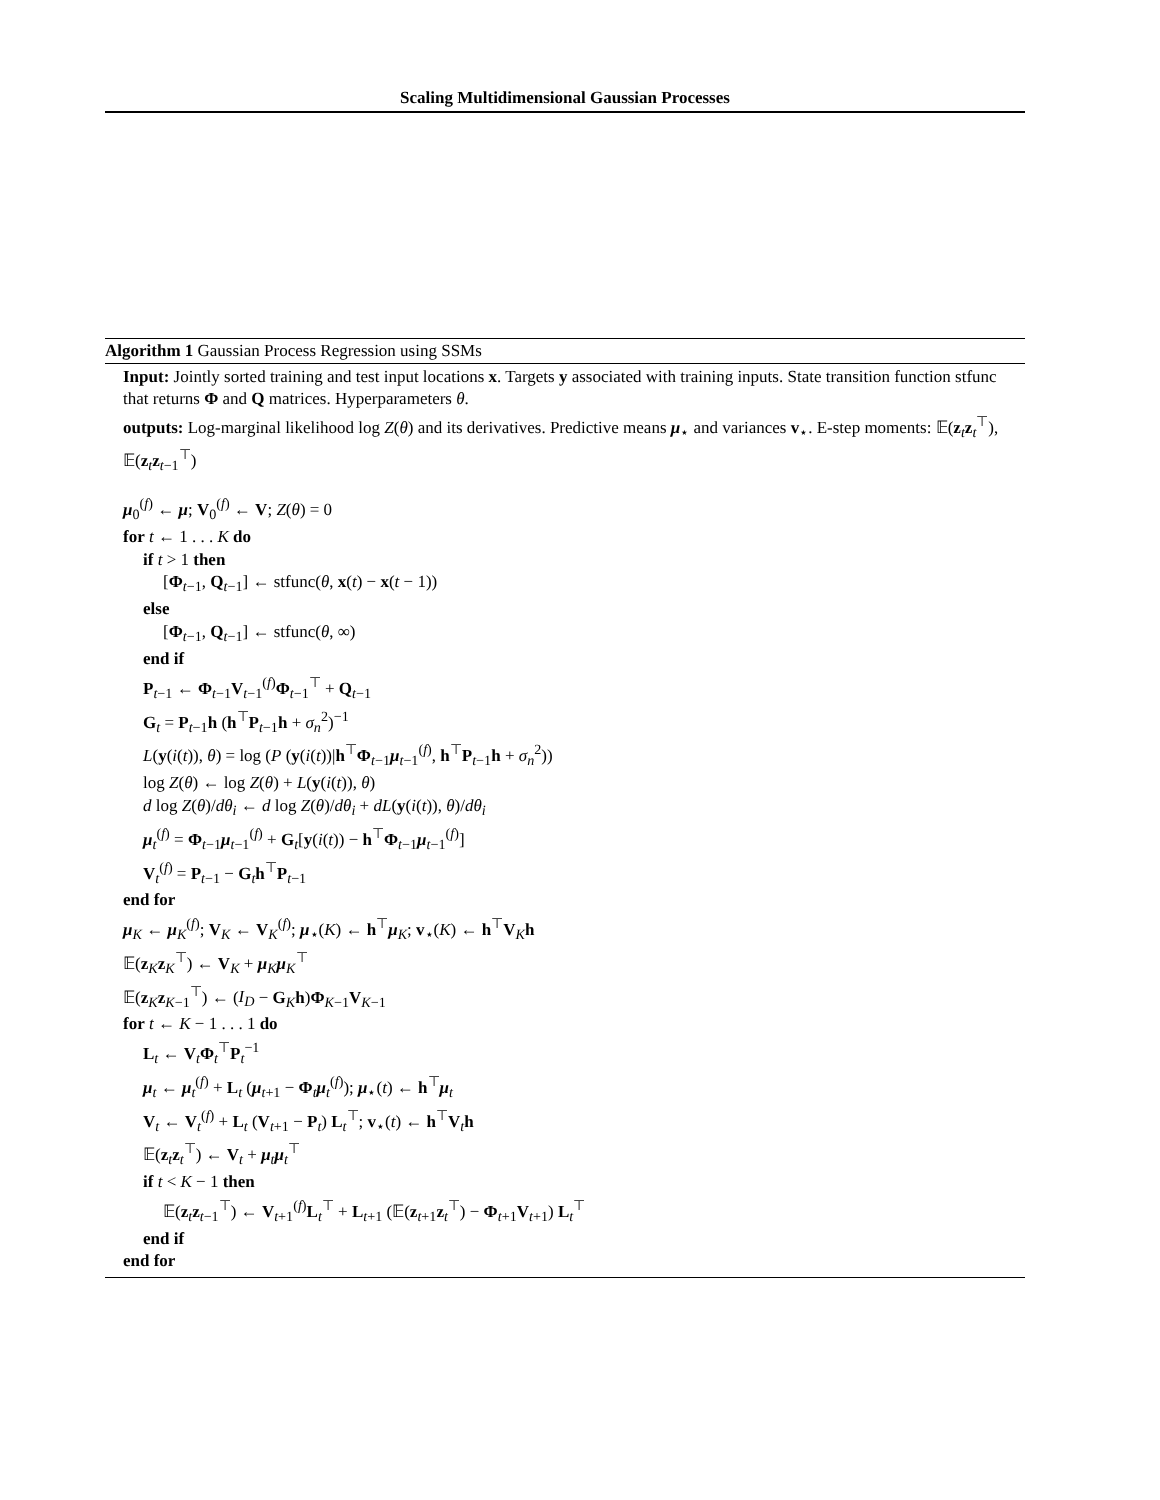Scaling Multidimensional Gaussian Processes
Algorithm 1 Gaussian Process Regression using SSMs
Input: Jointly sorted training and test input locations x. Targets y associated with training inputs. State transition function stfunc that returns Φ and Q matrices. Hyperparameters θ.
outputs: Log-marginal likelihood log Z(θ) and its derivatives. Predictive means μ<sub>⋆</sub> and variances v<sub>⋆</sub>. E-step moments: 𝔼(z<sub>t</sub>z<sub>t</sub><sup>⊤</sup>), 𝔼(z<sub>t</sub>z<sub>t−1</sub><sup>⊤</sup>)
μ<sub>0</sub><sup>(f)</sup> ← μ; V<sub>0</sub><sup>(f)</sup> ← V; Z(θ) = 0
for t ← 1 . . . K do
if t > 1 then
[Φ<sub>t−1</sub>, Q<sub>t−1</sub>] ← stfunc(θ, x(t) − x(t − 1))
else
[Φ<sub>t−1</sub>, Q<sub>t−1</sub>] ← stfunc(θ, ∞)
end if
P<sub>t−1</sub> ← Φ<sub>t−1</sub>V<sub>t−1</sub><sup>(f)</sup>Φ<sub>t−1</sub><sup>⊤</sup> + Q<sub>t−1</sub>
G<sub>t</sub> = P<sub>t−1</sub>h (h<sup>⊤</sup>P<sub>t−1</sub>h + σ<sub>n</sub><sup>2</sup>)<sup>−1</sup>
L(y(i(t)), θ) = log (P (y(i(t))|h<sup>⊤</sup>Φ<sub>t−1</sub>μ<sub>t−1</sub><sup>(f)</sup>, h<sup>⊤</sup>P<sub>t−1</sub>h + σ<sub>n</sub><sup>2</sup>))
log Z(θ) ← log Z(θ) + L(y(i(t)), θ)
d log Z(θ)/dθ<sub>i</sub> ← d log Z(θ)/dθ<sub>i</sub> + dL(y(i(t)), θ)/dθ<sub>i</sub>
μ<sub>t</sub><sup>(f)</sup> = Φ<sub>t−1</sub>μ<sub>t−1</sub><sup>(f)</sup> + G<sub>t</sub>[y(i(t)) − h<sup>⊤</sup>Φ<sub>t−1</sub>μ<sub>t−1</sub><sup>(f)</sup>]
V<sub>t</sub><sup>(f)</sup> = P<sub>t−1</sub> − G<sub>t</sub>h<sup>⊤</sup>P<sub>t−1</sub>
end for
μ<sub>K</sub> ← μ<sub>K</sub><sup>(f)</sup>; V<sub>K</sub> ← V<sub>K</sub><sup>(f)</sup>; μ<sub>⋆</sub>(K) ← h<sup>⊤</sup>μ<sub>K</sub>; v<sub>⋆</sub>(K) ← h<sup>⊤</sup>V<sub>K</sub>h
𝔼(z<sub>K</sub>z<sub>K</sub><sup>⊤</sup>) ← V<sub>K</sub> + μ<sub>K</sub>μ<sub>K</sub><sup>⊤</sup>
𝔼(z<sub>K</sub>z<sub>K−1</sub><sup>⊤</sup>) ← (I<sub>D</sub> − G<sub>K</sub>h)Φ<sub>K−1</sub>V<sub>K−1</sub>
for t ← K − 1 . . . 1 do
L<sub>t</sub> ← V<sub>t</sub>Φ<sub>t</sub><sup>⊤</sup>P<sub>t</sub><sup>−1</sup>
μ<sub>t</sub> ← μ<sub>t</sub><sup>(f)</sup> + L<sub>t</sub> (μ<sub>t+1</sub> − Φ<sub>t</sub>μ<sub>t</sub><sup>(f)</sup>); μ<sub>⋆</sub>(t) ← h<sup>⊤</sup>μ<sub>t</sub>
V<sub>t</sub> ← V<sub>t</sub><sup>(f)</sup> + L<sub>t</sub> (V<sub>t+1</sub> − P<sub>t</sub>) L<sub>t</sub><sup>⊤</sup>; v<sub>⋆</sub>(t) ← h<sup>⊤</sup>V<sub>t</sub>h
𝔼(z<sub>t</sub>z<sub>t</sub><sup>⊤</sup>) ← V<sub>t</sub> + μ<sub>t</sub>μ<sub>t</sub><sup>⊤</sup>
if t < K − 1 then
𝔼(z<sub>t</sub>z<sub>t−1</sub><sup>⊤</sup>) ← V<sub>t+1</sub><sup>(f)</sup>L<sub>t</sub><sup>⊤</sup> + L<sub>t+1</sub> (𝔼(z<sub>t+1</sub>z<sub>t</sub><sup>⊤</sup>) − Φ<sub>t+1</sub>V<sub>t+1</sub>) L<sub>t</sub><sup>⊤</sup>
end if
end for